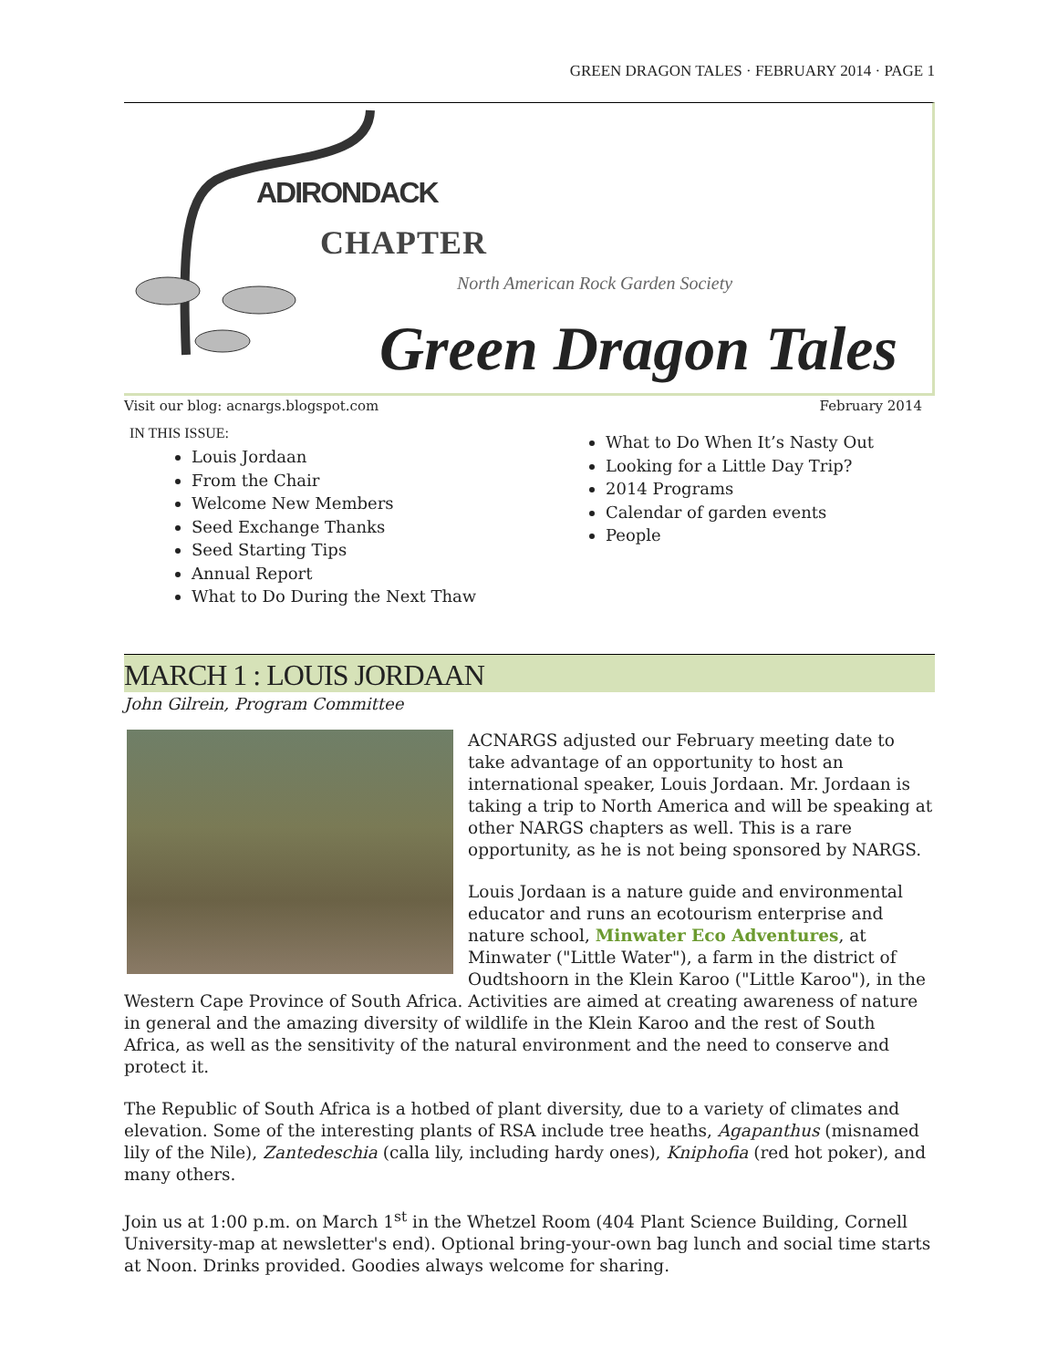GREEN DRAGON TALES · FEBRUARY 2014 · PAGE 1
ADIRONDACK
CHAPTER
North American Rock Garden Society
Green Dragon Tales
Visit our blog: acnargs.blogspot.com February 2014
IN THIS ISSUE:
Louis Jordaan
From the Chair
Welcome New Members
Seed Exchange Thanks
Seed Starting Tips
Annual Report
What to Do During the Next Thaw
What to Do When It’s Nasty Out
Looking for a Little Day Trip?
2014 Programs
Calendar of garden events
People
MARCH 1 : LOUIS JORDAAN
John Gilrein, Program Committee
ACNARGS adjusted our February meeting date to take advantage of an opportunity to host an international speaker, Louis Jordaan. Mr. Jordaan is taking a trip to North America and will be speaking at other NARGS chapters as well. This is a rare opportunity, as he is not being sponsored by NARGS.
Louis Jordaan is a nature guide and environmental educator and runs an ecotourism enterprise and nature school, Minwater Eco Adventures, at Minwater ("Little Water"), a farm in the district of Oudtshoorn in the Klein Karoo ("Little Karoo"), in the Western Cape Province of South Africa. Activities are aimed at creating awareness of nature in general and the amazing diversity of wildlife in the Klein Karoo and the rest of South Africa, as well as the sensitivity of the natural environment and the need to conserve and protect it.
The Republic of South Africa is a hotbed of plant diversity, due to a variety of climates and elevation. Some of the interesting plants of RSA include tree heaths, Agapanthus (misnamed lily of the Nile), Zantedeschia (calla lily, including hardy ones), Kniphofia (red hot poker), and many others.
Join us at 1:00 p.m. on March 1<sup>st</sup> in the Whetzel Room (404 Plant Science Building, Cornell University-map at newsletter's end). Optional bring-your-own bag lunch and social time starts at Noon. Drinks provided. Goodies always welcome for sharing.